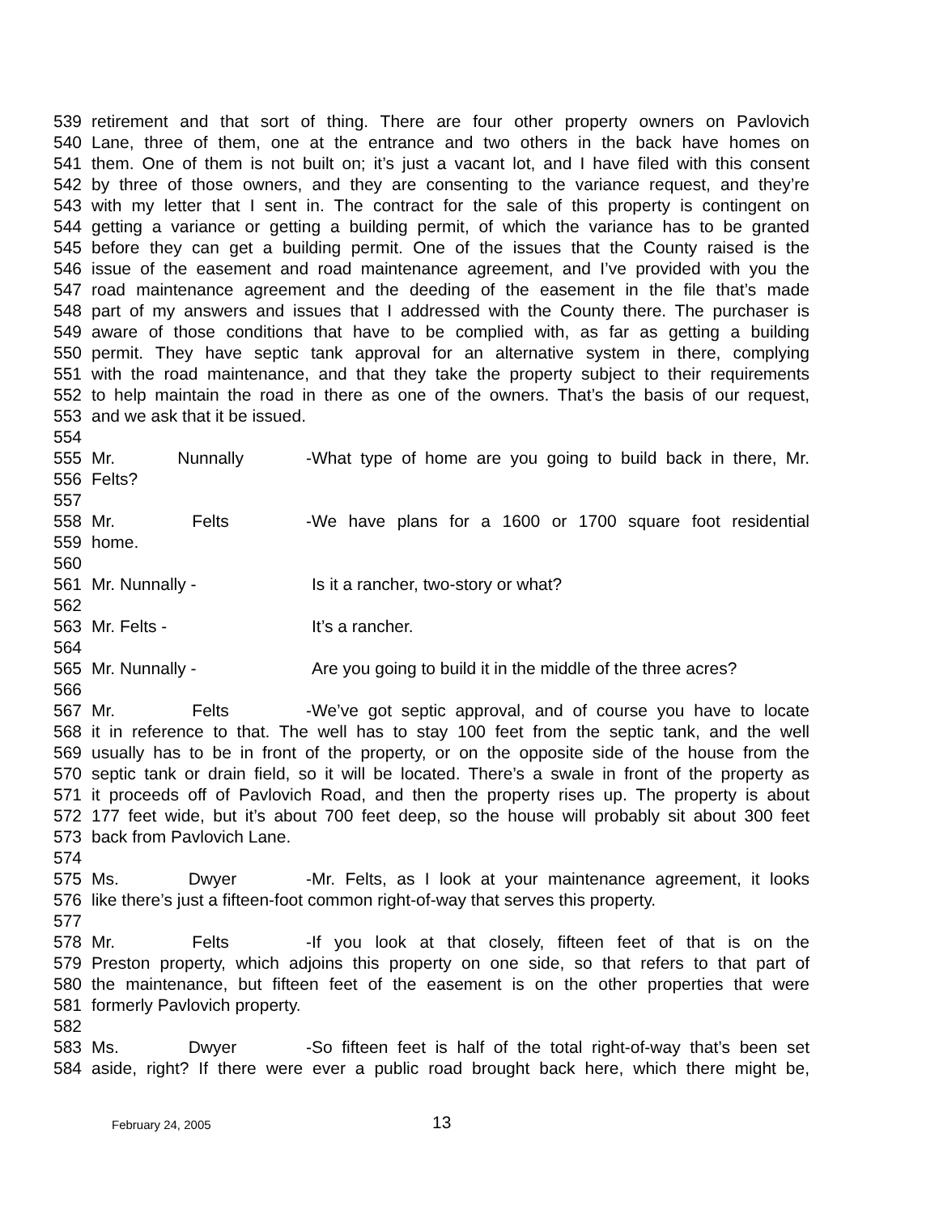539 retirement and that sort of thing. There are four other property owners on Pavlovich
540 Lane, three of them, one at the entrance and two others in the back have homes on
541 them. One of them is not built on; it’s just a vacant lot, and I have filed with this consent
542 by three of those owners, and they are consenting to the variance request, and they’re
543 with my letter that I sent in. The contract for the sale of this property is contingent on
544 getting a variance or getting a building permit, of which the variance has to be granted
545 before they can get a building permit. One of the issues that the County raised is the
546 issue of the easement and road maintenance agreement, and I’ve provided with you the
547 road maintenance agreement and the deeding of the easement in the file that’s made
548 part of my answers and issues that I addressed with the County there. The purchaser is
549 aware of those conditions that have to be complied with, as far as getting a building
550 permit. They have septic tank approval for an alternative system in there, complying
551 with the road maintenance, and that they take the property subject to their requirements
552 to help maintain the road in there as one of the owners. That’s the basis of our request,
553 and we ask that it be issued.
554
555 Mr. Nunnally - What type of home are you going to build back in there, Mr.
556 Felts?
557
558 Mr. Felts - We have plans for a 1600 or 1700 square foot residential
559 home.
560
561 Mr. Nunnally - Is it a rancher, two-story or what?
562
563 Mr. Felts - It’s a rancher.
564
565 Mr. Nunnally - Are you going to build it in the middle of the three acres?
566
567 Mr. Felts - We’ve got septic approval, and of course you have to locate
568 it in reference to that. The well has to stay 100 feet from the septic tank, and the well
569 usually has to be in front of the property, or on the opposite side of the house from the
570 septic tank or drain field, so it will be located. There’s a swale in front of the property as
571 it proceeds off of Pavlovich Road, and then the property rises up. The property is about
572 177 feet wide, but it’s about 700 feet deep, so the house will probably sit about 300 feet
573 back from Pavlovich Lane.
574
575 Ms. Dwyer - Mr. Felts, as I look at your maintenance agreement, it looks
576 like there’s just a fifteen-foot common right-of-way that serves this property.
577
578 Mr. Felts - If you look at that closely, fifteen feet of that is on the
579 Preston property, which adjoins this property on one side, so that refers to that part of
580 the maintenance, but fifteen feet of the easement is on the other properties that were
581 formerly Pavlovich property.
582
583 Ms. Dwyer - So fifteen feet is half of the total right-of-way that’s been set
584 aside, right? If there were ever a public road brought back here, which there might be,
February 24, 2005 13